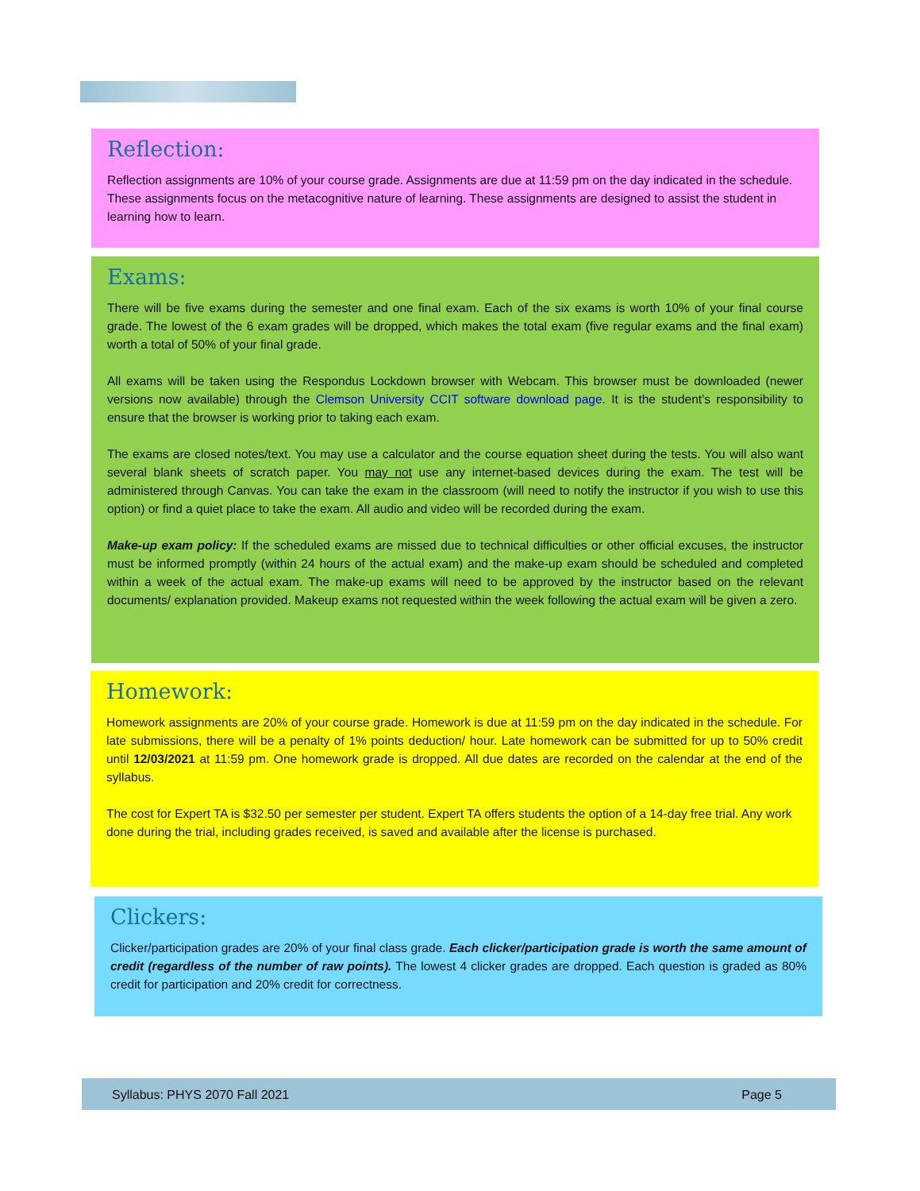Reflection:
Reflection assignments are 10% of your course grade. Assignments are due at 11:59 pm on the day indicated in the schedule. These assignments focus on the metacognitive nature of learning. These assignments are designed to assist the student in learning how to learn.
Exams:
There will be five exams during the semester and one final exam. Each of the six exams is worth 10% of your final course grade. The lowest of the 6 exam grades will be dropped, which makes the total exam (five regular exams and the final exam) worth a total of 50% of your final grade.
All exams will be taken using the Respondus Lockdown browser with Webcam. This browser must be downloaded (newer versions now available) through the Clemson University CCIT software download page. It is the student’s responsibility to ensure that the browser is working prior to taking each exam.
The exams are closed notes/text. You may use a calculator and the course equation sheet during the tests. You will also want several blank sheets of scratch paper. You may not use any internet-based devices during the exam. The test will be administered through Canvas. You can take the exam in the classroom (will need to notify the instructor if you wish to use this option) or find a quiet place to take the exam. All audio and video will be recorded during the exam.
Make-up exam policy: If the scheduled exams are missed due to technical difficulties or other official excuses, the instructor must be informed promptly (within 24 hours of the actual exam) and the make-up exam should be scheduled and completed within a week of the actual exam. The make-up exams will need to be approved by the instructor based on the relevant documents/ explanation provided. Makeup exams not requested within the week following the actual exam will be given a zero.
Homework:
Homework assignments are 20% of your course grade. Homework is due at 11:59 pm on the day indicated in the schedule. For late submissions, there will be a penalty of 1% points deduction/ hour. Late homework can be submitted for up to 50% credit until 12/03/2021 at 11:59 pm. One homework grade is dropped. All due dates are recorded on the calendar at the end of the syllabus.
The cost for Expert TA is $32.50 per semester per student. Expert TA offers students the option of a 14-day free trial. Any work done during the trial, including grades received, is saved and available after the license is purchased.
Clickers:
Clicker/participation grades are 20% of your final class grade. Each clicker/participation grade is worth the same amount of credit (regardless of the number of raw points). The lowest 4 clicker grades are dropped. Each question is graded as 80% credit for participation and 20% credit for correctness.
Syllabus: PHYS 2070 Fall 2021 Page 5